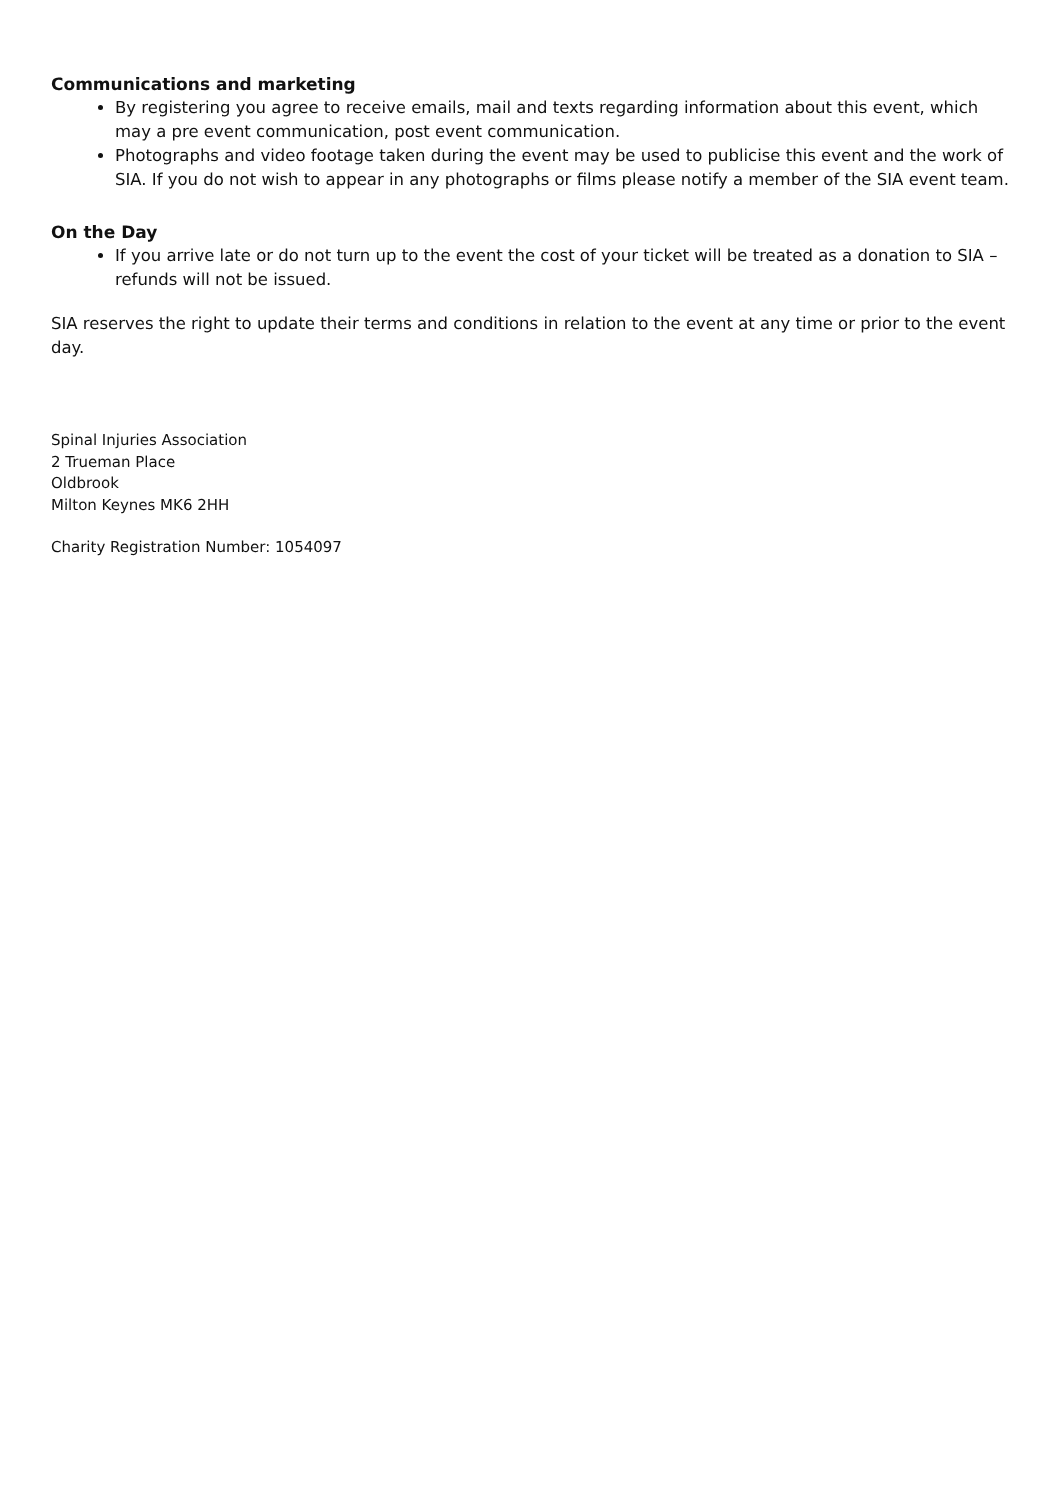Communications and marketing
By registering you agree to receive emails, mail and texts regarding information about this event, which may a pre event communication, post event communication.
Photographs and video footage taken during the event may be used to publicise this event and the work of SIA. If you do not wish to appear in any photographs or films please notify a member of the SIA event team.
On the Day
If you arrive late or do not turn up to the event the cost of your ticket will be treated as a donation to SIA – refunds will not be issued.
SIA reserves the right to update their terms and conditions in relation to the event at any time or prior to the event day.
Spinal Injuries Association
2 Trueman Place
Oldbrook
Milton Keynes MK6 2HH
Charity Registration Number: 1054097